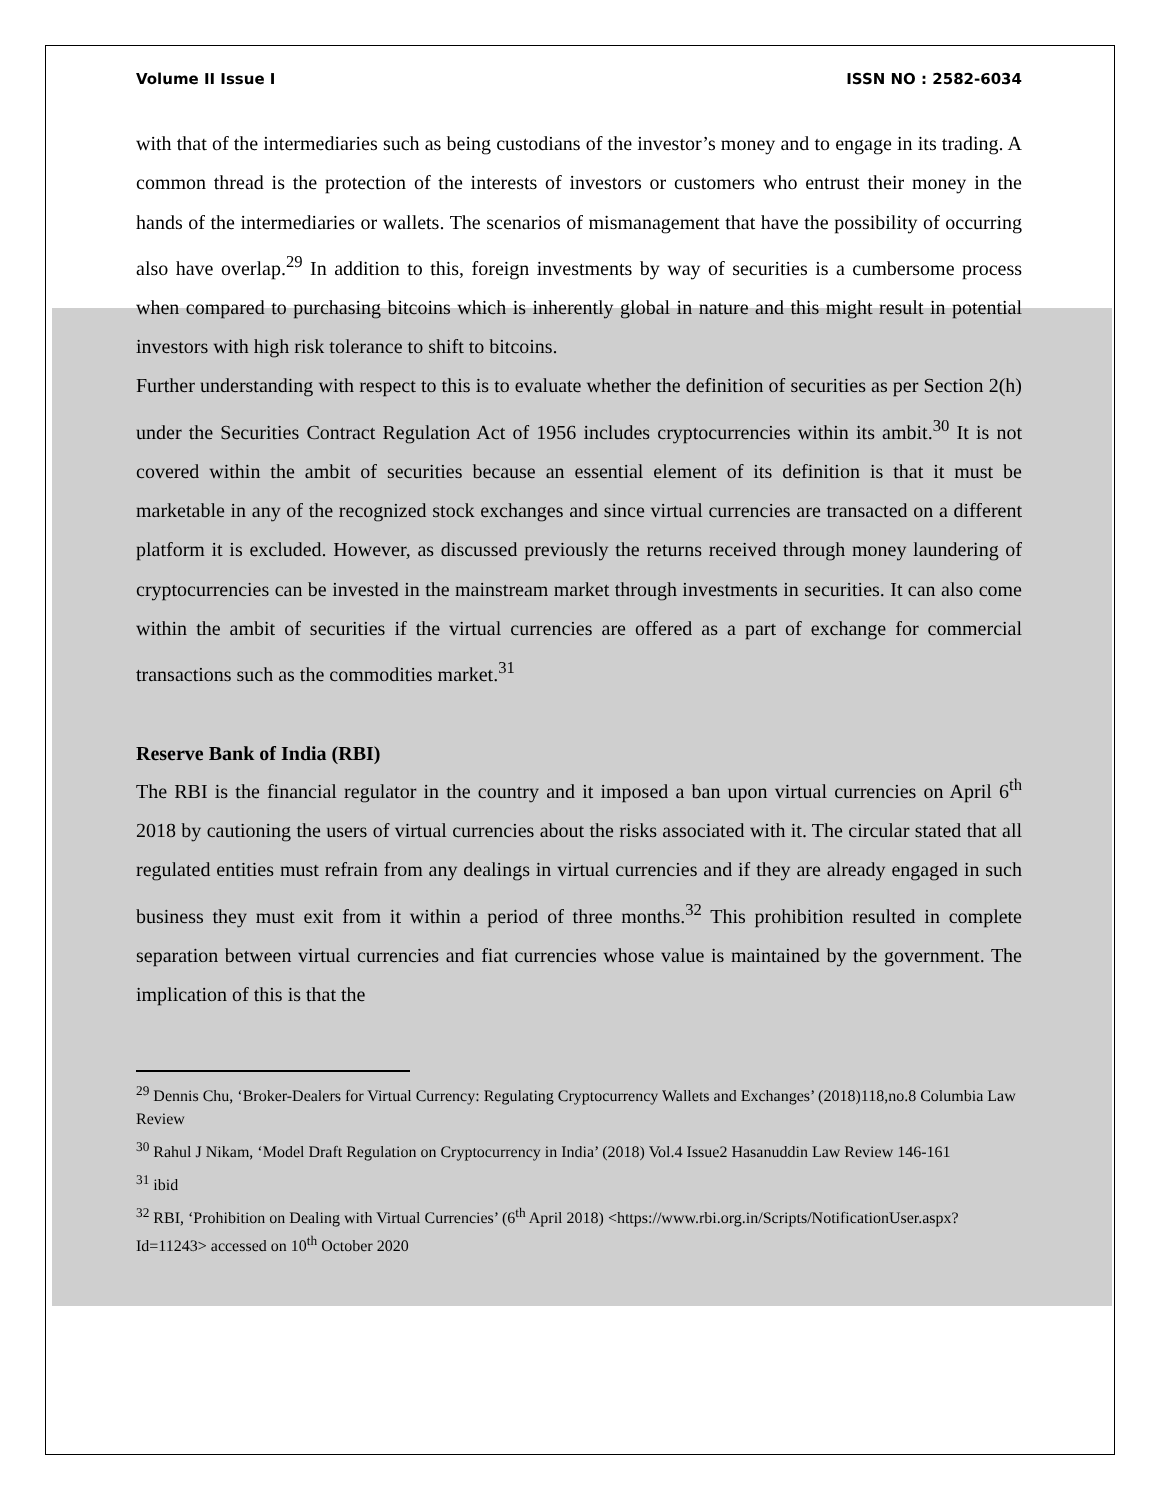Volume II Issue I ISSN NO : 2582-6034
with that of the intermediaries such as being custodians of the investor’s money and to engage in its trading. A common thread is the protection of the interests of investors or customers who entrust their money in the hands of the intermediaries or wallets. The scenarios of mismanagement that have the possibility of occurring also have overlap.<sup>29</sup> In addition to this, foreign investments by way of securities is a cumbersome process when compared to purchasing bitcoins which is inherently global in nature and this might result in potential investors with high risk tolerance to shift to bitcoins.
Further understanding with respect to this is to evaluate whether the definition of securities as per Section 2(h) under the Securities Contract Regulation Act of 1956 includes cryptocurrencies within its ambit.<sup>30</sup> It is not covered within the ambit of securities because an essential element of its definition is that it must be marketable in any of the recognized stock exchanges and since virtual currencies are transacted on a different platform it is excluded. However, as discussed previously the returns received through money laundering of cryptocurrencies can be invested in the mainstream market through investments in securities. It can also come within the ambit of securities if the virtual currencies are offered as a part of exchange for commercial transactions such as the commodities market.<sup>31</sup>
Reserve Bank of India (RBI)
The RBI is the financial regulator in the country and it imposed a ban upon virtual currencies on April 6<sup>th</sup> 2018 by cautioning the users of virtual currencies about the risks associated with it. The circular stated that all regulated entities must refrain from any dealings in virtual currencies and if they are already engaged in such business they must exit from it within a period of three months.<sup>32</sup> This prohibition resulted in complete separation between virtual currencies and fiat currencies whose value is maintained by the government. The implication of this is that the
<sup>29</sup> Dennis Chu, ‘Broker-Dealers for Virtual Currency: Regulating Cryptocurrency Wallets and Exchanges’ (2018)118,no.8 Columbia Law Review
<sup>30</sup> Rahul J Nikam, ‘Model Draft Regulation on Cryptocurrency in India’ (2018) Vol.4 Issue2 Hasanuddin Law Review 146-161
<sup>31</sup> ibid
<sup>32</sup> RBI, ‘Prohibition on Dealing with Virtual Currencies’ (6<sup>th</sup> April 2018) <https://www.rbi.org.in/Scripts/NotificationUser.aspx?Id=11243> accessed on 10<sup>th</sup> October 2020